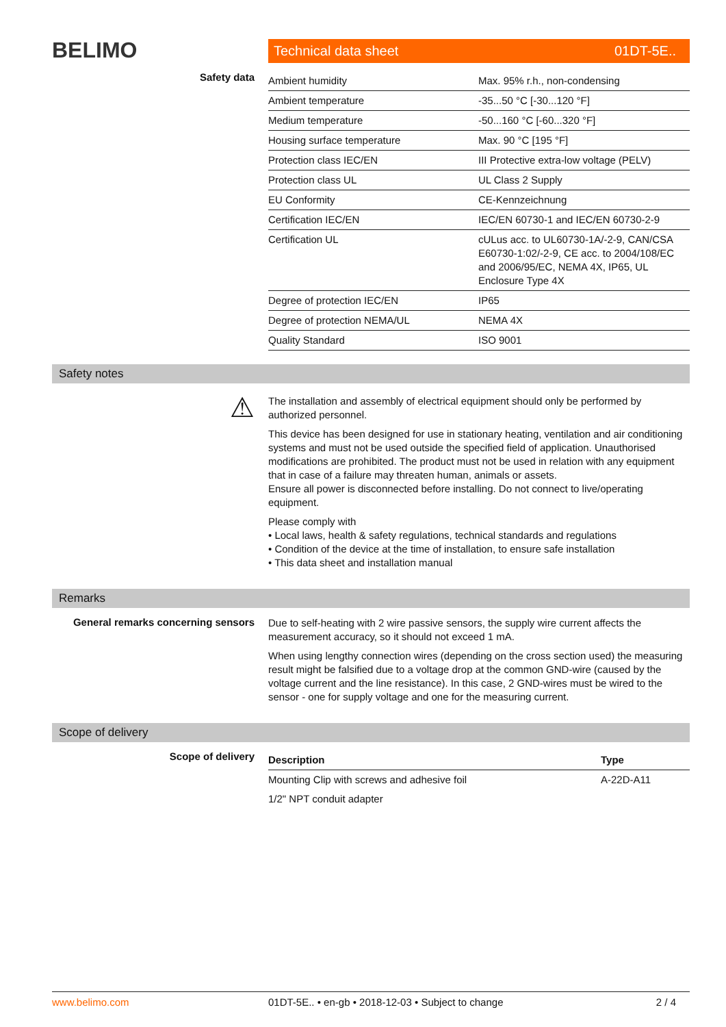BELIMO
Technical data sheet 01DT-5E..
Safety data
| Ambient humidity | Max. 95% r.h., non-condensing |
| Ambient temperature | -35...50 °C [-30...120 °F] |
| Medium temperature | -50...160 °C [-60...320 °F] |
| Housing surface temperature | Max. 90 °C [195 °F] |
| Protection class IEC/EN | III Protective extra-low voltage (PELV) |
| Protection class UL | UL Class 2 Supply |
| EU Conformity | CE-Kennzeichnung |
| Certification IEC/EN | IEC/EN 60730-1 and IEC/EN 60730-2-9 |
| Certification UL | cULus acc. to UL60730-1A/-2-9, CAN/CSA E60730-1:02/-2-9, CE acc. to 2004/108/EC and 2006/95/EC, NEMA 4X, IP65, UL Enclosure Type 4X |
| Degree of protection IEC/EN | IP65 |
| Degree of protection NEMA/UL | NEMA 4X |
| Quality Standard | ISO 9001 |
Safety notes
⚠
The installation and assembly of electrical equipment should only be performed by authorized personnel.
This device has been designed for use in stationary heating, ventilation and air conditioning systems and must not be used outside the specified field of application. Unauthorised modifications are prohibited. The product must not be used in relation with any equipment that in case of a failure may threaten human, animals or assets.
Ensure all power is disconnected before installing. Do not connect to live/operating equipment.
Please comply with
• Local laws, health & safety regulations, technical standards and regulations
• Condition of the device at the time of installation, to ensure safe installation
• This data sheet and installation manual
Remarks
General remarks concerning sensors
Due to self-heating with 2 wire passive sensors, the supply wire current affects the measurement accuracy, so it should not exceed 1 mA.
When using lengthy connection wires (depending on the cross section used) the measuring result might be falsified due to a voltage drop at the common GND-wire (caused by the voltage current and the line resistance). In this case, 2 GND-wires must be wired to the sensor - one for supply voltage and one for the measuring current.
Scope of delivery
Scope of delivery
| Description | Type |
| --- | --- |
| Mounting Clip with screws and adhesive foil | A-22D-A11 |
| 1/2" NPT conduit adapter | |
www.belimo.com 01DT-5E.. • en-gb • 2018-12-03 • Subject to change 2 / 4